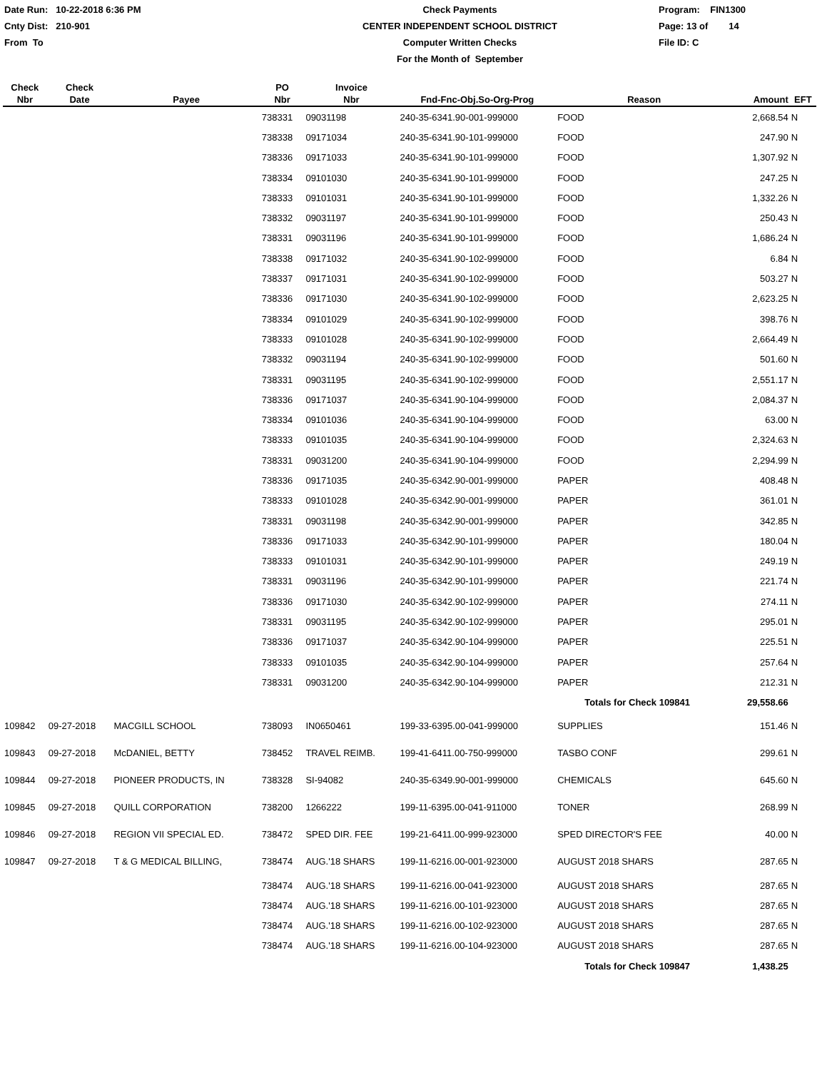Date Run: 10-22-2018 6:36 PM
Cnty Dist: 210-901
From To
Check Payments
CENTER INDEPENDENT SCHOOL DISTRICT
Computer Written Checks
For the Month of September
Program: FIN1300
Page: 13 of 14
File ID: C
| Check Nbr | Check Date | Payee | PO Nbr | Invoice Nbr | Fnd-Fnc-Obj.So-Org-Prog | Reason | Amount | EFT |
| --- | --- | --- | --- | --- | --- | --- | --- | --- |
| | | | 738331 | 09031198 | 240-35-6341.90-001-999000 | FOOD | 2,668.54 | N |
| | | | 738338 | 09171034 | 240-35-6341.90-101-999000 | FOOD | 247.90 | N |
| | | | 738336 | 09171033 | 240-35-6341.90-101-999000 | FOOD | 1,307.92 | N |
| | | | 738334 | 09101030 | 240-35-6341.90-101-999000 | FOOD | 247.25 | N |
| | | | 738333 | 09101031 | 240-35-6341.90-101-999000 | FOOD | 1,332.26 | N |
| | | | 738332 | 09031197 | 240-35-6341.90-101-999000 | FOOD | 250.43 | N |
| | | | 738331 | 09031196 | 240-35-6341.90-101-999000 | FOOD | 1,686.24 | N |
| | | | 738338 | 09171032 | 240-35-6341.90-102-999000 | FOOD | 6.84 | N |
| | | | 738337 | 09171031 | 240-35-6341.90-102-999000 | FOOD | 503.27 | N |
| | | | 738336 | 09171030 | 240-35-6341.90-102-999000 | FOOD | 2,623.25 | N |
| | | | 738334 | 09101029 | 240-35-6341.90-102-999000 | FOOD | 398.76 | N |
| | | | 738333 | 09101028 | 240-35-6341.90-102-999000 | FOOD | 2,664.49 | N |
| | | | 738332 | 09031194 | 240-35-6341.90-102-999000 | FOOD | 501.60 | N |
| | | | 738331 | 09031195 | 240-35-6341.90-102-999000 | FOOD | 2,551.17 | N |
| | | | 738336 | 09171037 | 240-35-6341.90-104-999000 | FOOD | 2,084.37 | N |
| | | | 738334 | 09101036 | 240-35-6341.90-104-999000 | FOOD | 63.00 | N |
| | | | 738333 | 09101035 | 240-35-6341.90-104-999000 | FOOD | 2,324.63 | N |
| | | | 738331 | 09031200 | 240-35-6341.90-104-999000 | FOOD | 2,294.99 | N |
| | | | 738336 | 09171035 | 240-35-6342.90-001-999000 | PAPER | 408.48 | N |
| | | | 738333 | 09101028 | 240-35-6342.90-001-999000 | PAPER | 361.01 | N |
| | | | 738331 | 09031198 | 240-35-6342.90-001-999000 | PAPER | 342.85 | N |
| | | | 738336 | 09171033 | 240-35-6342.90-101-999000 | PAPER | 180.04 | N |
| | | | 738333 | 09101031 | 240-35-6342.90-101-999000 | PAPER | 249.19 | N |
| | | | 738331 | 09031196 | 240-35-6342.90-101-999000 | PAPER | 221.74 | N |
| | | | 738336 | 09171030 | 240-35-6342.90-102-999000 | PAPER | 274.11 | N |
| | | | 738331 | 09031195 | 240-35-6342.90-102-999000 | PAPER | 295.01 | N |
| | | | 738336 | 09171037 | 240-35-6342.90-104-999000 | PAPER | 225.51 | N |
| | | | 738333 | 09101035 | 240-35-6342.90-104-999000 | PAPER | 257.64 | N |
| | | | 738331 | 09031200 | 240-35-6342.90-104-999000 | PAPER | 212.31 | N |
| | | | | | | Totals for Check 109841 | 29,558.66 | |
| 109842 | 09-27-2018 | MACGILL SCHOOL | 738093 | IN0650461 | 199-33-6395.00-041-999000 | SUPPLIES | 151.46 | N |
| 109843 | 09-27-2018 | McDANIEL, BETTY | 738452 | TRAVEL REIMB. | 199-41-6411.00-750-999000 | TASBO CONF | 299.61 | N |
| 109844 | 09-27-2018 | PIONEER PRODUCTS, IN | 738328 | SI-94082 | 240-35-6349.90-001-999000 | CHEMICALS | 645.60 | N |
| 109845 | 09-27-2018 | QUILL CORPORATION | 738200 | 1266222 | 199-11-6395.00-041-911000 | TONER | 268.99 | N |
| 109846 | 09-27-2018 | REGION VII SPECIAL ED. | 738472 | SPED DIR. FEE | 199-21-6411.00-999-923000 | SPED DIRECTOR'S FEE | 40.00 | N |
| 109847 | 09-27-2018 | T & G MEDICAL BILLING, | 738474 | AUG.'18 SHARS | 199-11-6216.00-001-923000 | AUGUST 2018 SHARS | 287.65 | N |
| | | | 738474 | AUG.'18 SHARS | 199-11-6216.00-041-923000 | AUGUST 2018 SHARS | 287.65 | N |
| | | | 738474 | AUG.'18 SHARS | 199-11-6216.00-101-923000 | AUGUST 2018 SHARS | 287.65 | N |
| | | | 738474 | AUG.'18 SHARS | 199-11-6216.00-102-923000 | AUGUST 2018 SHARS | 287.65 | N |
| | | | 738474 | AUG.'18 SHARS | 199-11-6216.00-104-923000 | AUGUST 2018 SHARS | 287.65 | N |
| | | | | | | Totals for Check 109847 | 1,438.25 | |